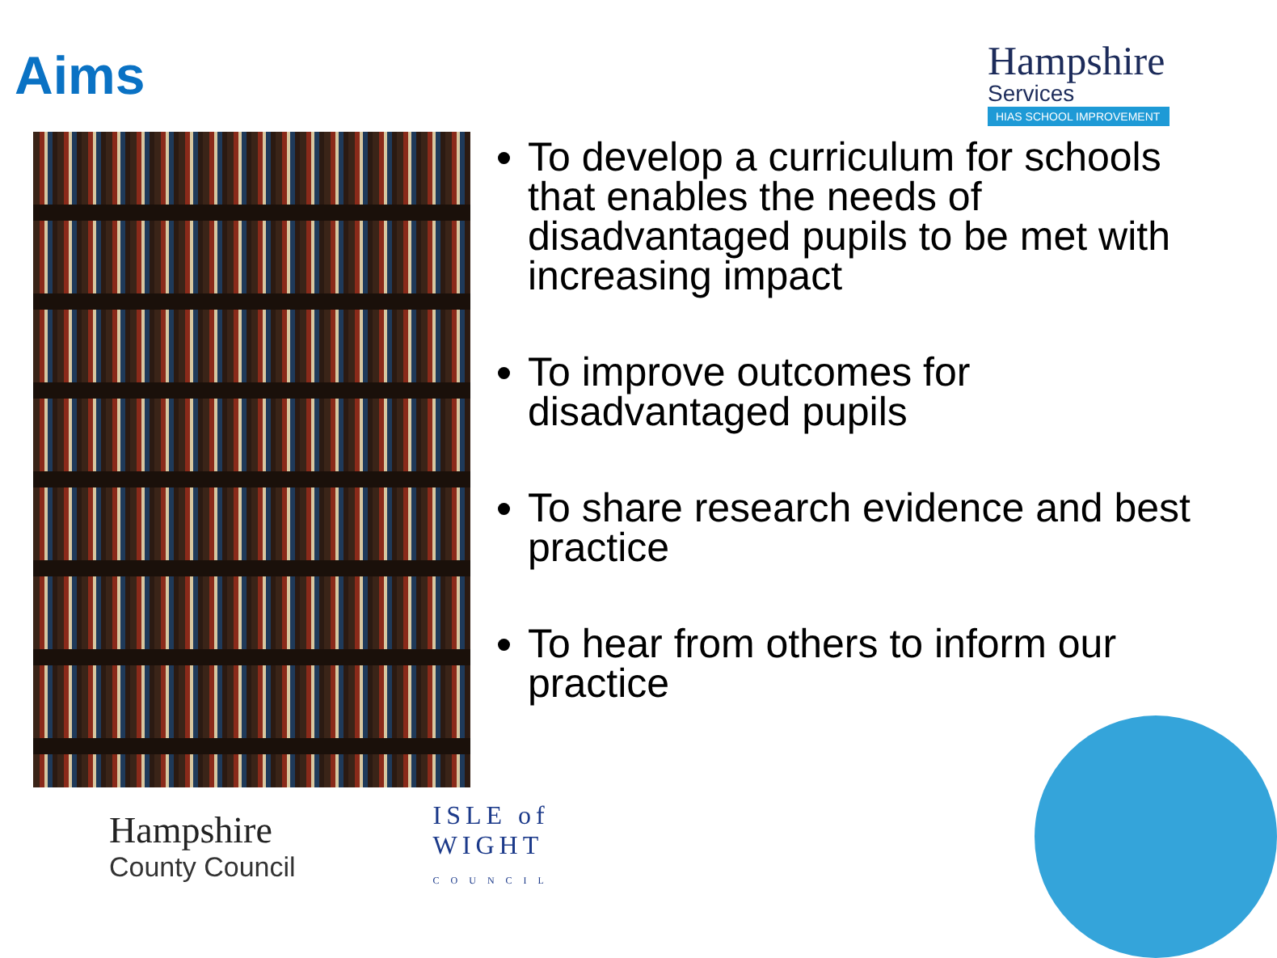Aims
Hampshire
Services
HIAS SCHOOL IMPROVEMENT
To develop a curriculum for schools that enables the needs of disadvantaged pupils to be met with increasing impact
To improve outcomes for disadvantaged pupils
To share research evidence and best practice
To hear from others to inform our practice
Hampshire
County Council
ISLE of
WIGHT
COUNCIL